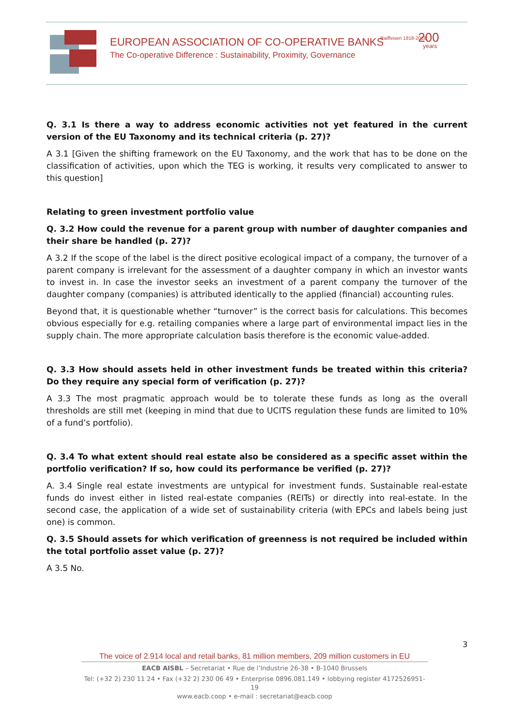EUROPEAN ASSOCIATION OF CO-OPERATIVE BANKS
The Co-operative Difference : Sustainability, Proximity, Governance
Raiffeisen 1818-2018 200
years
Q. 3.1 Is there a way to address economic activities not yet featured in the current version of the EU Taxonomy and its technical criteria (p. 27)?
A 3.1 [Given the shifting framework on the EU Taxonomy, and the work that has to be done on the classification of activities, upon which the TEG is working, it results very complicated to answer to this question]
Relating to green investment portfolio value
Q. 3.2 How could the revenue for a parent group with number of daughter companies and their share be handled (p. 27)?
A 3.2 If the scope of the label is the direct positive ecological impact of a company, the turnover of a parent company is irrelevant for the assessment of a daughter company in which an investor wants to invest in. In case the investor seeks an investment of a parent company the turnover of the daughter company (companies) is attributed identically to the applied (financial) accounting rules.
Beyond that, it is questionable whether “turnover” is the correct basis for calculations. This becomes obvious especially for e.g. retailing companies where a large part of environmental impact lies in the supply chain. The more appropriate calculation basis therefore is the economic value-added.
Q. 3.3 How should assets held in other investment funds be treated within this criteria? Do they require any special form of verification (p. 27)?
A 3.3 The most pragmatic approach would be to tolerate these funds as long as the overall thresholds are still met (keeping in mind that due to UCITS regulation these funds are limited to 10% of a fund’s portfolio).
Q. 3.4 To what extent should real estate also be considered as a specific asset within the portfolio verification? If so, how could its performance be verified (p. 27)?
A. 3.4 Single real estate investments are untypical for investment funds. Sustainable real-estate funds do invest either in listed real-estate companies (REITs) or directly into real-estate. In the second case, the application of a wide set of sustainability criteria (with EPCs and labels being just one) is common.
Q. 3.5 Should assets for which verification of greenness is not required be included within the total portfolio asset value (p. 27)?
A 3.5 No.
3
The voice of 2.914 local and retail banks, 81 million members, 209 million customers in EU
EACB AISBL – Secretariat • Rue de l’Industrie 26-38 • B-1040 Brussels
Tel: (+32 2) 230 11 24 • Fax (+32 2) 230 06 49 • Enterprise 0896.081.149 • lobbying register 4172526951-19
www.eacb.coop • e-mail : secretariat@eacb.coop